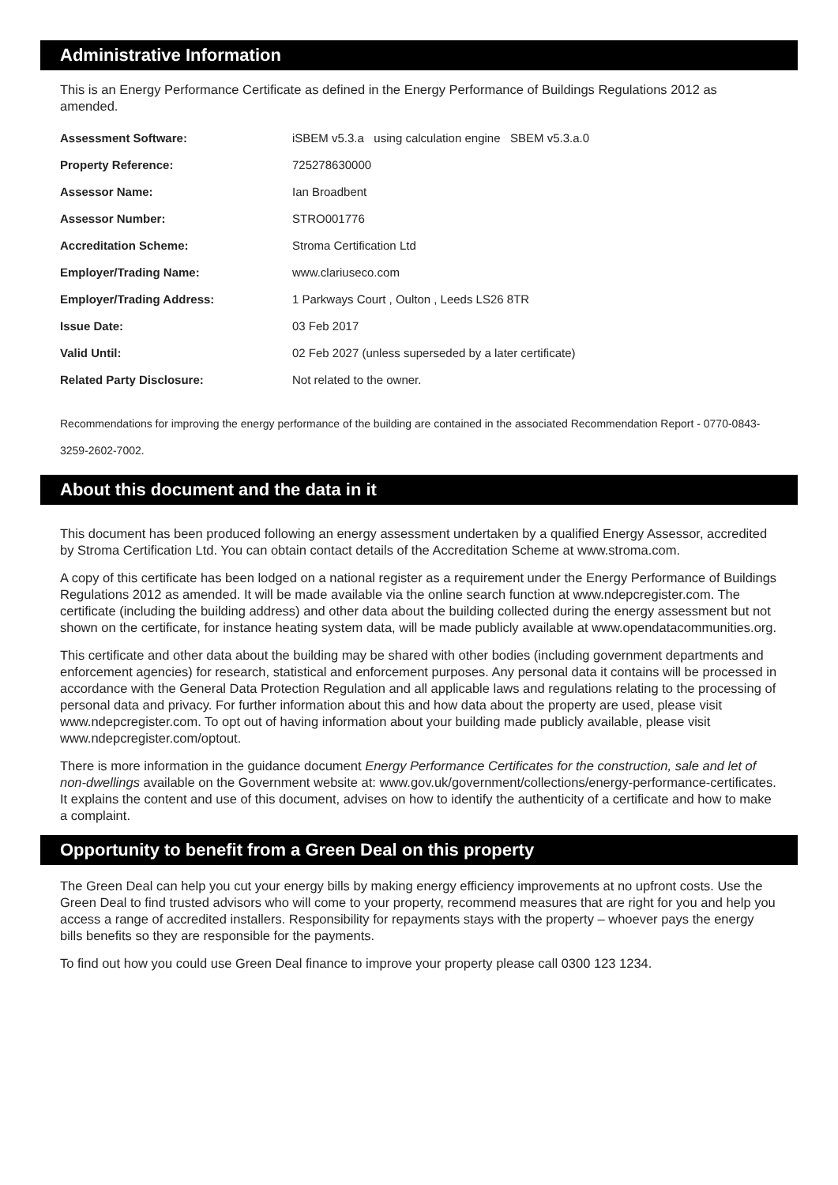Administrative Information
This is an Energy Performance Certificate as defined in the Energy Performance of Buildings Regulations 2012 as amended.
| Assessment Software: | iSBEM v5.3.a using calculation engine SBEM v5.3.a.0 |
| Property Reference: | 725278630000 |
| Assessor Name: | Ian Broadbent |
| Assessor Number: | STRO001776 |
| Accreditation Scheme: | Stroma Certification Ltd |
| Employer/Trading Name: | www.clariuseco.com |
| Employer/Trading Address: | 1 Parkways Court , Oulton , Leeds LS26 8TR |
| Issue Date: | 03 Feb 2017 |
| Valid Until: | 02 Feb 2027 (unless superseded by a later certificate) |
| Related Party Disclosure: | Not related to the owner. |
Recommendations for improving the energy performance of the building are contained in the associated Recommendation Report - 0770-0843-3259-2602-7002.
About this document and the data in it
This document has been produced following an energy assessment undertaken by a qualified Energy Assessor, accredited by Stroma Certification Ltd. You can obtain contact details of the Accreditation Scheme at www.stroma.com.
A copy of this certificate has been lodged on a national register as a requirement under the Energy Performance of Buildings Regulations 2012 as amended. It will be made available via the online search function at www.ndepcregister.com. The certificate (including the building address) and other data about the building collected during the energy assessment but not shown on the certificate, for instance heating system data, will be made publicly available at www.opendatacommunities.org.
This certificate and other data about the building may be shared with other bodies (including government departments and enforcement agencies) for research, statistical and enforcement purposes. Any personal data it contains will be processed in accordance with the General Data Protection Regulation and all applicable laws and regulations relating to the processing of personal data and privacy. For further information about this and how data about the property are used, please visit www.ndepcregister.com. To opt out of having information about your building made publicly available, please visit www.ndepcregister.com/optout.
There is more information in the guidance document Energy Performance Certificates for the construction, sale and let of non-dwellings available on the Government website at: www.gov.uk/government/collections/energy-performance-certificates. It explains the content and use of this document, advises on how to identify the authenticity of a certificate and how to make a complaint.
Opportunity to benefit from a Green Deal on this property
The Green Deal can help you cut your energy bills by making energy efficiency improvements at no upfront costs. Use the Green Deal to find trusted advisors who will come to your property, recommend measures that are right for you and help you access a range of accredited installers. Responsibility for repayments stays with the property – whoever pays the energy bills benefits so they are responsible for the payments.
To find out how you could use Green Deal finance to improve your property please call 0300 123 1234.